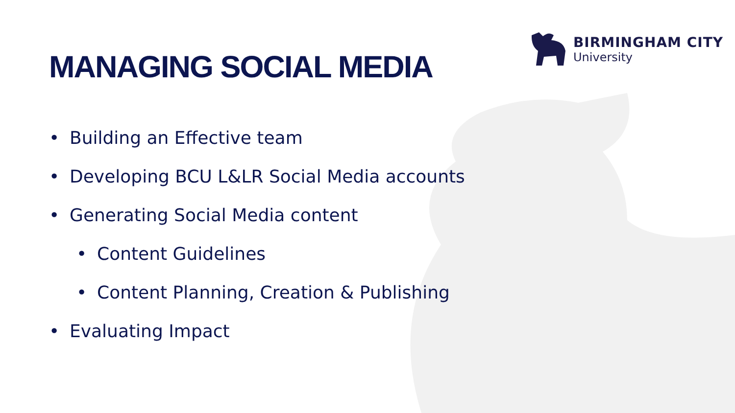BIRMINGHAM CITY
University
MANAGING SOCIAL MEDIA
• Building an Effective team
• Developing BCU L&LR Social Media accounts
• Generating Social Media content
• Content Guidelines
• Content Planning, Creation & Publishing
• Evaluating Impact